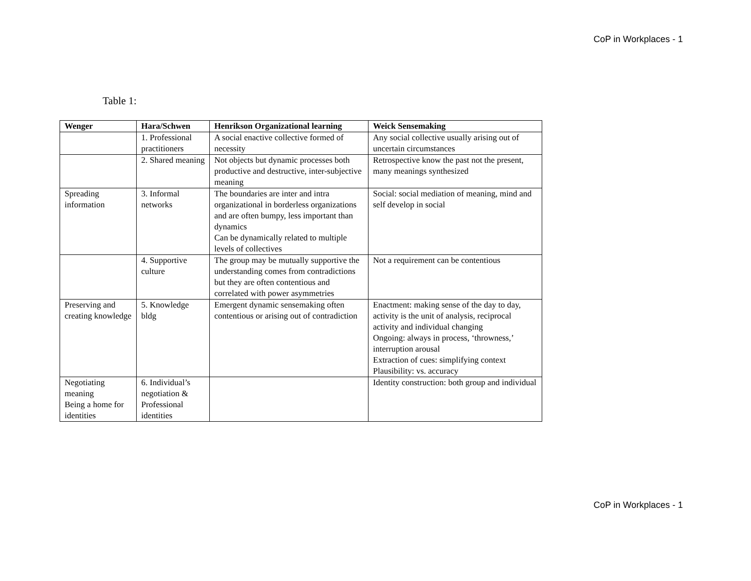CoP in Workplaces - 1
Table 1:
| Wenger | Hara/Schwen | Henrikson Organizational learning | Weick Sensemaking |
| --- | --- | --- | --- |
| | 1. Professional practitioners | A social enactive collective formed of necessity | Any social collective usually arising out of uncertain circumstances |
| | 2. Shared meaning | Not objects but dynamic processes both productive and destructive, inter-subjective meaning | Retrospective know the past not the present, many meanings synthesized |
| Spreading information | 3. Informal networks | The boundaries are inter and intra organizational in borderless organizations and are often bumpy, less important than dynamics Can be dynamically related to multiple levels of collectives | Social: social mediation of meaning, mind and self develop in social |
| | 4. Supportive culture | The group may be mutually supportive the understanding comes from contradictions but they are often contentious and correlated with power asymmetries | Not a requirement can be contentious |
| Preserving and creating knowledge | 5. Knowledge bldg | Emergent dynamic sensemaking often contentious or arising out of contradiction | Enactment: making sense of the day to day, activity is the unit of analysis, reciprocal activity and individual changing Ongoing: always in process, ‘throwness,’ interruption arousal Extraction of cues: simplifying context Plausibility: vs. accuracy |
| Negotiating meaning Being a home for identities | 6. Individual’s negotiation & Professional identities | | Identity construction: both group and individual |
CoP in Workplaces - 1